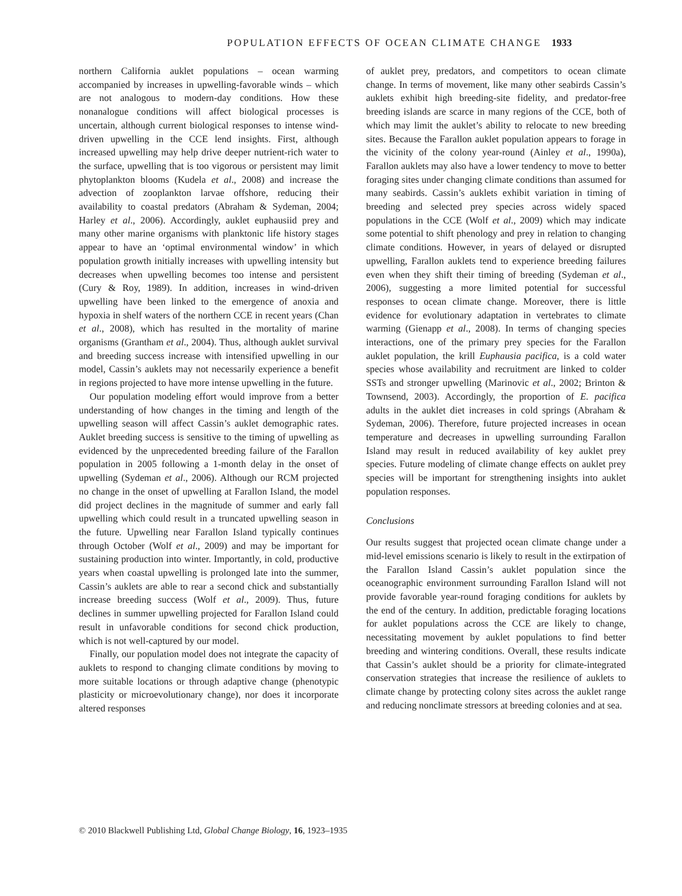POPULATION EFFECTS OF OCEAN CLIMATE CHANGE 1933
northern California auklet populations – ocean warming accompanied by increases in upwelling-favorable winds – which are not analogous to modern-day conditions. How these nonanalogue conditions will affect biological processes is uncertain, although current biological responses to intense wind-driven upwelling in the CCE lend insights. First, although increased upwelling may help drive deeper nutrient-rich water to the surface, upwelling that is too vigorous or persistent may limit phytoplankton blooms (Kudela et al., 2008) and increase the advection of zooplankton larvae offshore, reducing their availability to coastal predators (Abraham & Sydeman, 2004; Harley et al., 2006). Accordingly, auklet euphausiid prey and many other marine organisms with planktonic life history stages appear to have an ‘optimal environmental window’ in which population growth initially increases with upwelling intensity but decreases when upwelling becomes too intense and persistent (Cury & Roy, 1989). In addition, increases in wind-driven upwelling have been linked to the emergence of anoxia and hypoxia in shelf waters of the northern CCE in recent years (Chan et al., 2008), which has resulted in the mortality of marine organisms (Grantham et al., 2004). Thus, although auklet survival and breeding success increase with intensified upwelling in our model, Cassin’s auklets may not necessarily experience a benefit in regions projected to have more intense upwelling in the future.
Our population modeling effort would improve from a better understanding of how changes in the timing and length of the upwelling season will affect Cassin’s auklet demographic rates. Auklet breeding success is sensitive to the timing of upwelling as evidenced by the unprecedented breeding failure of the Farallon population in 2005 following a 1-month delay in the onset of upwelling (Sydeman et al., 2006). Although our RCM projected no change in the onset of upwelling at Farallon Island, the model did project declines in the magnitude of summer and early fall upwelling which could result in a truncated upwelling season in the future. Upwelling near Farallon Island typically continues through October (Wolf et al., 2009) and may be important for sustaining production into winter. Importantly, in cold, productive years when coastal upwelling is prolonged late into the summer, Cassin’s auklets are able to rear a second chick and substantially increase breeding success (Wolf et al., 2009). Thus, future declines in summer upwelling projected for Farallon Island could result in unfavorable conditions for second chick production, which is not well-captured by our model.
Finally, our population model does not integrate the capacity of auklets to respond to changing climate conditions by moving to more suitable locations or through adaptive change (phenotypic plasticity or microevolutionary change), nor does it incorporate altered responses
of auklet prey, predators, and competitors to ocean climate change. In terms of movement, like many other seabirds Cassin’s auklets exhibit high breeding-site fidelity, and predator-free breeding islands are scarce in many regions of the CCE, both of which may limit the auklet’s ability to relocate to new breeding sites. Because the Farallon auklet population appears to forage in the vicinity of the colony year-round (Ainley et al., 1990a), Farallon auklets may also have a lower tendency to move to better foraging sites under changing climate conditions than assumed for many seabirds. Cassin’s auklets exhibit variation in timing of breeding and selected prey species across widely spaced populations in the CCE (Wolf et al., 2009) which may indicate some potential to shift phenology and prey in relation to changing climate conditions. However, in years of delayed or disrupted upwelling, Farallon auklets tend to experience breeding failures even when they shift their timing of breeding (Sydeman et al., 2006), suggesting a more limited potential for successful responses to ocean climate change. Moreover, there is little evidence for evolutionary adaptation in vertebrates to climate warming (Gienapp et al., 2008). In terms of changing species interactions, one of the primary prey species for the Farallon auklet population, the krill Euphausia pacifica, is a cold water species whose availability and recruitment are linked to colder SSTs and stronger upwelling (Marinovic et al., 2002; Brinton & Townsend, 2003). Accordingly, the proportion of E. pacifica adults in the auklet diet increases in cold springs (Abraham & Sydeman, 2006). Therefore, future projected increases in ocean temperature and decreases in upwelling surrounding Farallon Island may result in reduced availability of key auklet prey species. Future modeling of climate change effects on auklet prey species will be important for strengthening insights into auklet population responses.
Conclusions
Our results suggest that projected ocean climate change under a mid-level emissions scenario is likely to result in the extirpation of the Farallon Island Cassin’s auklet population since the oceanographic environment surrounding Farallon Island will not provide favorable year-round foraging conditions for auklets by the end of the century. In addition, predictable foraging locations for auklet populations across the CCE are likely to change, necessitating movement by auklet populations to find better breeding and wintering conditions. Overall, these results indicate that Cassin’s auklet should be a priority for climate-integrated conservation strategies that increase the resilience of auklets to climate change by protecting colony sites across the auklet range and reducing nonclimate stressors at breeding colonies and at sea.
© 2010 Blackwell Publishing Ltd, Global Change Biology, 16, 1923–1935